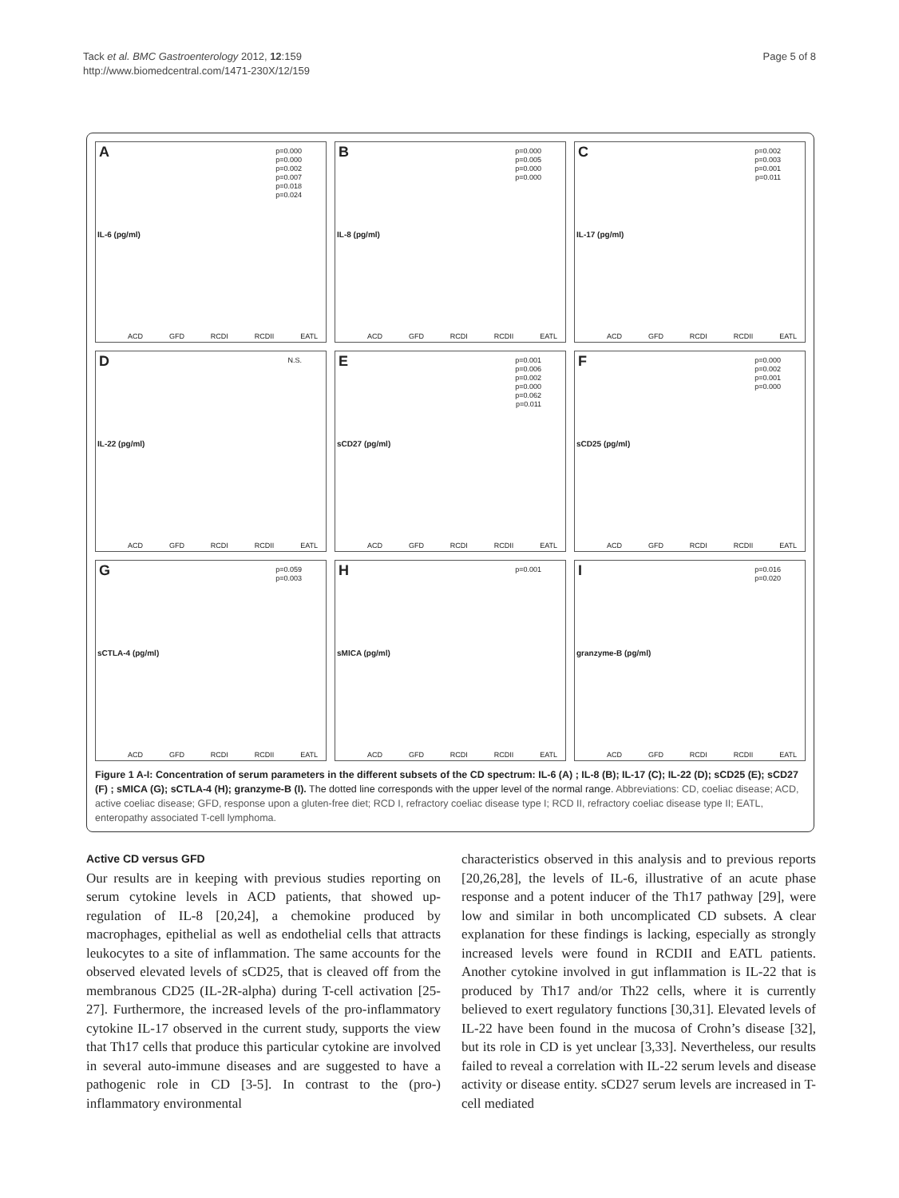Tack et al. BMC Gastroenterology 2012, 12:159
http://www.biomedcentral.com/1471-230X/12/159
Page 5 of 8
A
IL-6 (pg/ml)
p=0.000
p=0.000
p=0.002
p=0.007
p=0.018
p=0.024
ACD GFD RCDI RCDII EATL
B
IL-8 (pg/ml)
p=0.000
p=0.005
p=0.000
p=0.000
ACD GFD RCDI RCDII EATL
C
IL-17 (pg/ml)
p=0.002
p=0.003
p=0.001
p=0.011
ACD GFD RCDI RCDII EATL
D
IL-22 (pg/ml)
N.S.
ACD GFD RCDI RCDII EATL
E
sCD27 (pg/ml)
p=0.001
p=0.006
p=0.002
p=0.000
p=0.062
p=0.011
ACD GFD RCDI RCDII EATL
F
sCD25 (pg/ml)
p=0.000
p=0.002
p=0.001
p=0.000
ACD GFD RCDI RCDII EATL
G
sCTLA-4 (pg/ml)
p=0.059
p=0.003
ACD GFD RCDI RCDII EATL
H
sMICA (pg/ml)
p=0.001
ACD GFD RCDI RCDII EATL
I
granzyme-B (pg/ml)
p=0.016
p=0.020
ACD GFD RCDI RCDII EATL
Figure 1 A-I: Concentration of serum parameters in the different subsets of the CD spectrum: IL-6 (A) ; IL-8 (B); IL-17 (C); IL-22 (D); sCD25 (E); sCD27 (F) ; sMICA (G); sCTLA-4 (H); granzyme-B (I). The dotted line corresponds with the upper level of the normal range. Abbreviations: CD, coeliac disease; ACD, active coeliac disease; GFD, response upon a gluten-free diet; RCD I, refractory coeliac disease type I; RCD II, refractory coeliac disease type II; EATL, enteropathy associated T-cell lymphoma.
Active CD versus GFD
Our results are in keeping with previous studies reporting on serum cytokine levels in ACD patients, that showed up-regulation of IL-8 [20,24], a chemokine produced by macrophages, epithelial as well as endothelial cells that attracts leukocytes to a site of inflammation. The same accounts for the observed elevated levels of sCD25, that is cleaved off from the membranous CD25 (IL-2R-alpha) during T-cell activation [25-27]. Furthermore, the increased levels of the pro-inflammatory cytokine IL-17 observed in the current study, supports the view that Th17 cells that produce this particular cytokine are involved in several auto-immune diseases and are suggested to have a pathogenic role in CD [3-5]. In contrast to the (pro-) inflammatory environmental
characteristics observed in this analysis and to previous reports [20,26,28], the levels of IL-6, illustrative of an acute phase response and a potent inducer of the Th17 pathway [29], were low and similar in both uncomplicated CD subsets. A clear explanation for these findings is lacking, especially as strongly increased levels were found in RCDII and EATL patients. Another cytokine involved in gut inflammation is IL-22 that is produced by Th17 and/or Th22 cells, where it is currently believed to exert regulatory functions [30,31]. Elevated levels of IL-22 have been found in the mucosa of Crohn’s disease [32], but its role in CD is yet unclear [3,33]. Nevertheless, our results failed to reveal a correlation with IL-22 serum levels and disease activity or disease entity. sCD27 serum levels are increased in T-cell mediated